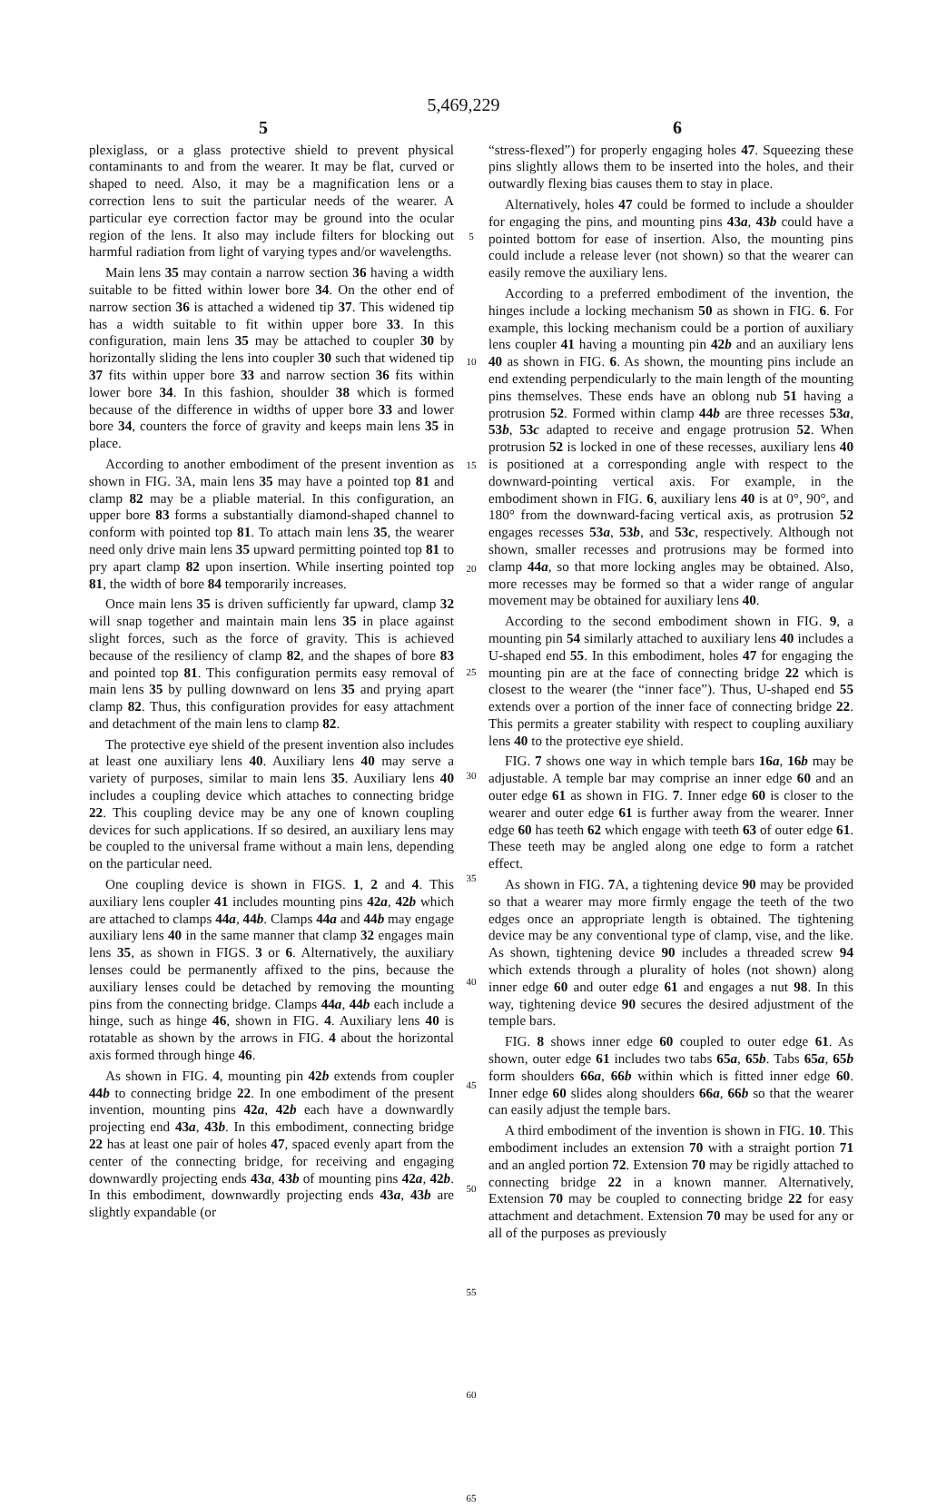5,469,229
5 6
plexiglass, or a glass protective shield to prevent physical contaminants to and from the wearer. It may be flat, curved or shaped to need. Also, it may be a magnification lens or a correction lens to suit the particular needs of the wearer. A particular eye correction factor may be ground into the ocular region of the lens. It also may include filters for blocking out harmful radiation from light of varying types and/or wavelengths.
Main lens 35 may contain a narrow section 36 having a width suitable to be fitted within lower bore 34. On the other end of narrow section 36 is attached a widened tip 37. This widened tip has a width suitable to fit within upper bore 33. In this configuration, main lens 35 may be attached to coupler 30 by horizontally sliding the lens into coupler 30 such that widened tip 37 fits within upper bore 33 and narrow section 36 fits within lower bore 34. In this fashion, shoulder 38 which is formed because of the difference in widths of upper bore 33 and lower bore 34, counters the force of gravity and keeps main lens 35 in place.
According to another embodiment of the present invention as shown in FIG. 3A, main lens 35 may have a pointed top 81 and clamp 82 may be a pliable material. In this configuration, an upper bore 83 forms a substantially diamond-shaped channel to conform with pointed top 81. To attach main lens 35, the wearer need only drive main lens 35 upward permitting pointed top 81 to pry apart clamp 82 upon insertion. While inserting pointed top 81, the width of bore 84 temporarily increases.
Once main lens 35 is driven sufficiently far upward, clamp 32 will snap together and maintain main lens 35 in place against slight forces, such as the force of gravity. This is achieved because of the resiliency of clamp 82, and the shapes of bore 83 and pointed top 81. This configuration permits easy removal of main lens 35 by pulling downward on lens 35 and prying apart clamp 82. Thus, this configuration provides for easy attachment and detachment of the main lens to clamp 82.
The protective eye shield of the present invention also includes at least one auxiliary lens 40. Auxiliary lens 40 may serve a variety of purposes, similar to main lens 35. Auxiliary lens 40 includes a coupling device which attaches to connecting bridge 22. This coupling device may be any one of known coupling devices for such applications. If so desired, an auxiliary lens may be coupled to the universal frame without a main lens, depending on the particular need.
One coupling device is shown in FIGS. 1, 2 and 4. This auxiliary lens coupler 41 includes mounting pins 42a, 42b which are attached to clamps 44a, 44b. Clamps 44a and 44b may engage auxiliary lens 40 in the same manner that clamp 32 engages main lens 35, as shown in FIGS. 3 or 6. Alternatively, the auxiliary lenses could be permanently affixed to the pins, because the auxiliary lenses could be detached by removing the mounting pins from the connecting bridge. Clamps 44a, 44b each include a hinge, such as hinge 46, shown in FIG. 4. Auxiliary lens 40 is rotatable as shown by the arrows in FIG. 4 about the horizontal axis formed through hinge 46.
As shown in FIG. 4, mounting pin 42b extends from coupler 44b to connecting bridge 22. In one embodiment of the present invention, mounting pins 42a, 42b each have a downwardly projecting end 43a, 43b. In this embodiment, connecting bridge 22 has at least one pair of holes 47, spaced evenly apart from the center of the connecting bridge, for receiving and engaging downwardly projecting ends 43a, 43b of mounting pins 42a, 42b. In this embodiment, downwardly projecting ends 43a, 43b are slightly expandable (or
5
10
15
20
25
30
35
40
45
50
55
60
65
“stress-flexed”) for properly engaging holes 47. Squeezing these pins slightly allows them to be inserted into the holes, and their outwardly flexing bias causes them to stay in place.
Alternatively, holes 47 could be formed to include a shoulder for engaging the pins, and mounting pins 43a, 43b could have a pointed bottom for ease of insertion. Also, the mounting pins could include a release lever (not shown) so that the wearer can easily remove the auxiliary lens.
According to a preferred embodiment of the invention, the hinges include a locking mechanism 50 as shown in FIG. 6. For example, this locking mechanism could be a portion of auxiliary lens coupler 41 having a mounting pin 42b and an auxiliary lens 40 as shown in FIG. 6. As shown, the mounting pins include an end extending perpendicularly to the main length of the mounting pins themselves. These ends have an oblong nub 51 having a protrusion 52. Formed within clamp 44b are three recesses 53a, 53b, 53c adapted to receive and engage protrusion 52. When protrusion 52 is locked in one of these recesses, auxiliary lens 40 is positioned at a corresponding angle with respect to the downward-pointing vertical axis. For example, in the embodiment shown in FIG. 6, auxiliary lens 40 is at 0°, 90°, and 180° from the downward-facing vertical axis, as protrusion 52 engages recesses 53a, 53b, and 53c, respectively. Although not shown, smaller recesses and protrusions may be formed into clamp 44a, so that more locking angles may be obtained. Also, more recesses may be formed so that a wider range of angular movement may be obtained for auxiliary lens 40.
According to the second embodiment shown in FIG. 9, a mounting pin 54 similarly attached to auxiliary lens 40 includes a U-shaped end 55. In this embodiment, holes 47 for engaging the mounting pin are at the face of connecting bridge 22 which is closest to the wearer (the “inner face”). Thus, U-shaped end 55 extends over a portion of the inner face of connecting bridge 22. This permits a greater stability with respect to coupling auxiliary lens 40 to the protective eye shield.
FIG. 7 shows one way in which temple bars 16a, 16b may be adjustable. A temple bar may comprise an inner edge 60 and an outer edge 61 as shown in FIG. 7. Inner edge 60 is closer to the wearer and outer edge 61 is further away from the wearer. Inner edge 60 has teeth 62 which engage with teeth 63 of outer edge 61. These teeth may be angled along one edge to form a ratchet effect.
As shown in FIG. 7 A, a tightening device 90 may be provided so that a wearer may more firmly engage the teeth of the two edges once an appropriate length is obtained. The tightening device may be any conventional type of clamp, vise, and the like. As shown, tightening device 90 includes a threaded screw 94 which extends through a plurality of holes (not shown) along inner edge 60 and outer edge 61 and engages a nut 98. In this way, tightening device 90 secures the desired adjustment of the temple bars.
FIG. 8 shows inner edge 60 coupled to outer edge 61. As shown, outer edge 61 includes two tabs 65a, 65b. Tabs 65a, 65b form shoulders 66a, 66b within which is fitted inner edge 60. Inner edge 60 slides along shoulders 66a, 66b so that the wearer can easily adjust the temple bars.
A third embodiment of the invention is shown in FIG. 10. This embodiment includes an extension 70 with a straight portion 71 and an angled portion 72. Extension 70 may be rigidly attached to connecting bridge 22 in a known manner. Alternatively, Extension 70 may be coupled to connecting bridge 22 for easy attachment and detachment. Extension 70 may be used for any or all of the purposes as previously